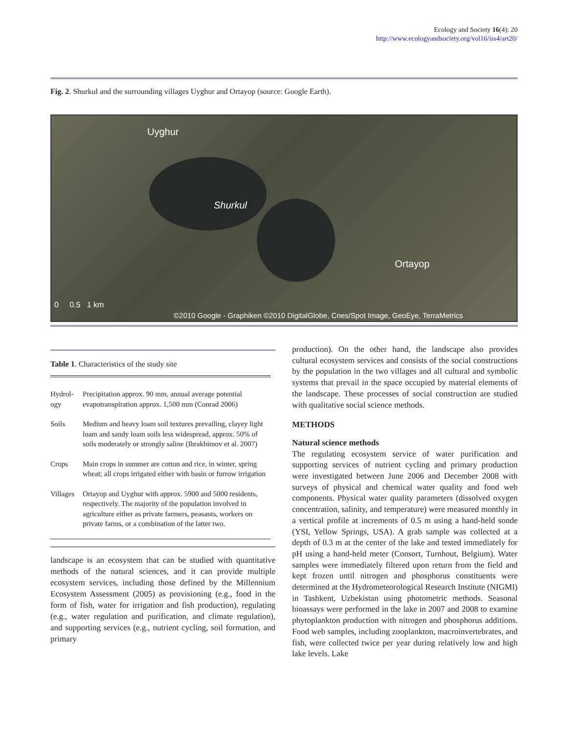Ecology and Society 16(4): 20
http://www.ecologyandsociety.org/vol16/iss4/art20/
Fig. 2. Shurkul and the surrounding villages Uyghur and Ortayop (source: Google Earth).
Uyghur
Shurkul
Ortayop
0 0.5 1 km
©2010 Google - Graphiken ©2010 DigitalGlobe, Cnes/Spot Image, GeoEye, TerraMetrics
Table 1. Characteristics of the study site
| Hydrol-ogy | Precipitation approx. 90 mm, annual average potential evapotranspiration approx. 1,500 mm (Conrad 2006) |
| Soils | Medium and heavy loam soil textures prevailing, clayey light loam and sandy loam soils less widespread, approx. 50% of soils moderately or strongly saline (Ibrakhimov et al. 2007) |
| Crops | Main crops in summer are cotton and rice, in winter, spring wheat; all crops irrigated either with basin or furrow irrigation |
| Villages | Ortayop and Uyghur with approx. 5900 and 5000 residents, respectively. The majority of the population involved in agriculture either as private farmers, peasants, workers on private farms, or a combination of the latter two. |
landscape is an ecosystem that can be studied with quantitative methods of the natural sciences, and it can provide multiple ecosystem services, including those defined by the Millennium Ecosystem Assessment (2005) as provisioning (e.g., food in the form of fish, water for irrigation and fish production), regulating (e.g., water regulation and purification, and climate regulation), and supporting services (e.g., nutrient cycling, soil formation, and primary
production). On the other hand, the landscape also provides cultural ecosystem services and consists of the social constructions by the population in the two villages and all cultural and symbolic systems that prevail in the space occupied by material elements of the landscape. These processes of social construction are studied with qualitative social science methods.
METHODS
Natural science methods
The regulating ecosystem service of water purification and supporting services of nutrient cycling and primary production were investigated between June 2006 and December 2008 with surveys of physical and chemical water quality and food web components. Physical water quality parameters (dissolved oxygen concentration, salinity, and temperature) were measured monthly in a vertical profile at increments of 0.5 m using a hand-held sonde (YSI, Yellow Springs, USA). A grab sample was collected at a depth of 0.3 m at the center of the lake and tested immediately for pH using a hand-held meter (Consort, Turnhout, Belgium). Water samples were immediately filtered upon return from the field and kept frozen until nitrogen and phosphorus constituents were determined at the Hydrometeorological Research Institute (NIGMI) in Tashkent, Uzbekistan using photometric methods. Seasonal bioassays were performed in the lake in 2007 and 2008 to examine phytoplankton production with nitrogen and phosphorus additions. Food web samples, including zooplankton, macroinvertebrates, and fish, were collected twice per year during relatively low and high lake levels. Lake